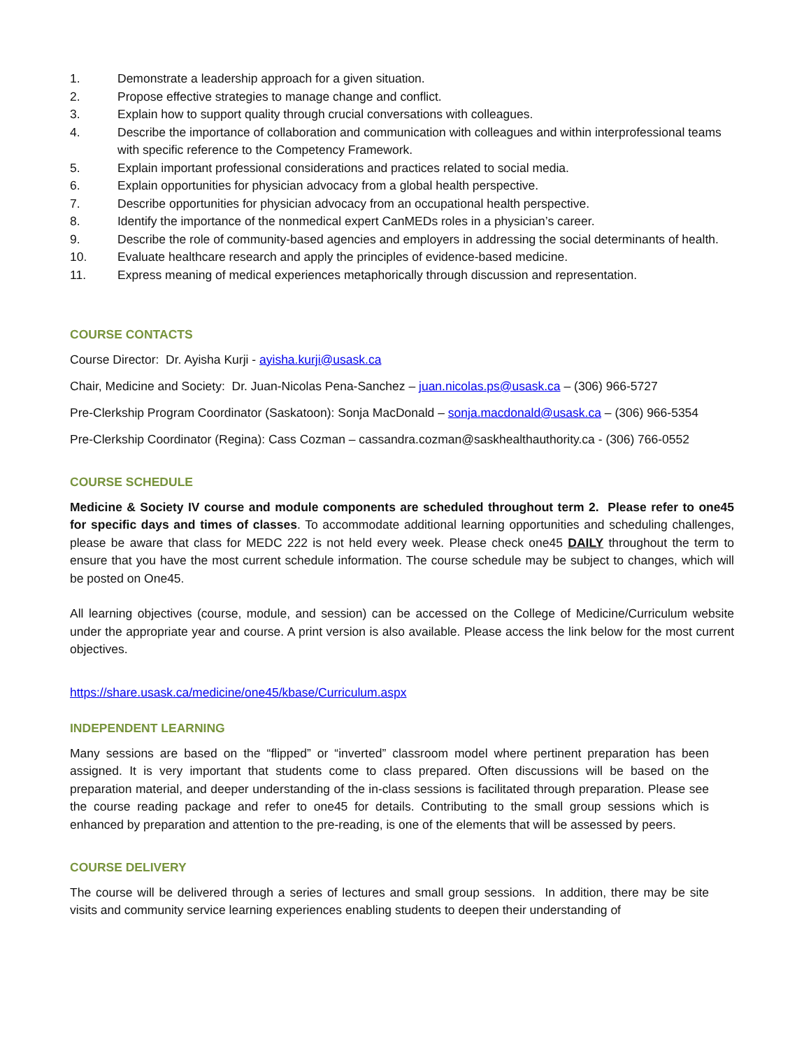1. Demonstrate a leadership approach for a given situation.
2. Propose effective strategies to manage change and conflict.
3. Explain how to support quality through crucial conversations with colleagues.
4. Describe the importance of collaboration and communication with colleagues and within interprofessional teams with specific reference to the Competency Framework.
5. Explain important professional considerations and practices related to social media.
6. Explain opportunities for physician advocacy from a global health perspective.
7. Describe opportunities for physician advocacy from an occupational health perspective.
8. Identify the importance of the nonmedical expert CanMEDs roles in a physician’s career.
9. Describe the role of community-based agencies and employers in addressing the social determinants of health.
10. Evaluate healthcare research and apply the principles of evidence-based medicine.
11. Express meaning of medical experiences metaphorically through discussion and representation.
COURSE CONTACTS
Course Director: Dr. Ayisha Kurji - ayisha.kurji@usask.ca
Chair, Medicine and Society: Dr. Juan-Nicolas Pena-Sanchez – juan.nicolas.ps@usask.ca – (306) 966-5727
Pre-Clerkship Program Coordinator (Saskatoon): Sonja MacDonald – sonja.macdonald@usask.ca – (306) 966-5354
Pre-Clerkship Coordinator (Regina): Cass Cozman – cassandra.cozman@saskhealthauthority.ca - (306) 766-0552
COURSE SCHEDULE
Medicine & Society IV course and module components are scheduled throughout term 2. Please refer to one45 for specific days and times of classes. To accommodate additional learning opportunities and scheduling challenges, please be aware that class for MEDC 222 is not held every week. Please check one45 DAILY throughout the term to ensure that you have the most current schedule information. The course schedule may be subject to changes, which will be posted on One45.
All learning objectives (course, module, and session) can be accessed on the College of Medicine/Curriculum website under the appropriate year and course. A print version is also available. Please access the link below for the most current objectives.
https://share.usask.ca/medicine/one45/kbase/Curriculum.aspx
INDEPENDENT LEARNING
Many sessions are based on the “flipped” or “inverted” classroom model where pertinent preparation has been assigned. It is very important that students come to class prepared. Often discussions will be based on the preparation material, and deeper understanding of the in-class sessions is facilitated through preparation. Please see the course reading package and refer to one45 for details. Contributing to the small group sessions which is enhanced by preparation and attention to the pre-reading, is one of the elements that will be assessed by peers.
COURSE DELIVERY
The course will be delivered through a series of lectures and small group sessions. In addition, there may be site visits and community service learning experiences enabling students to deepen their understanding of